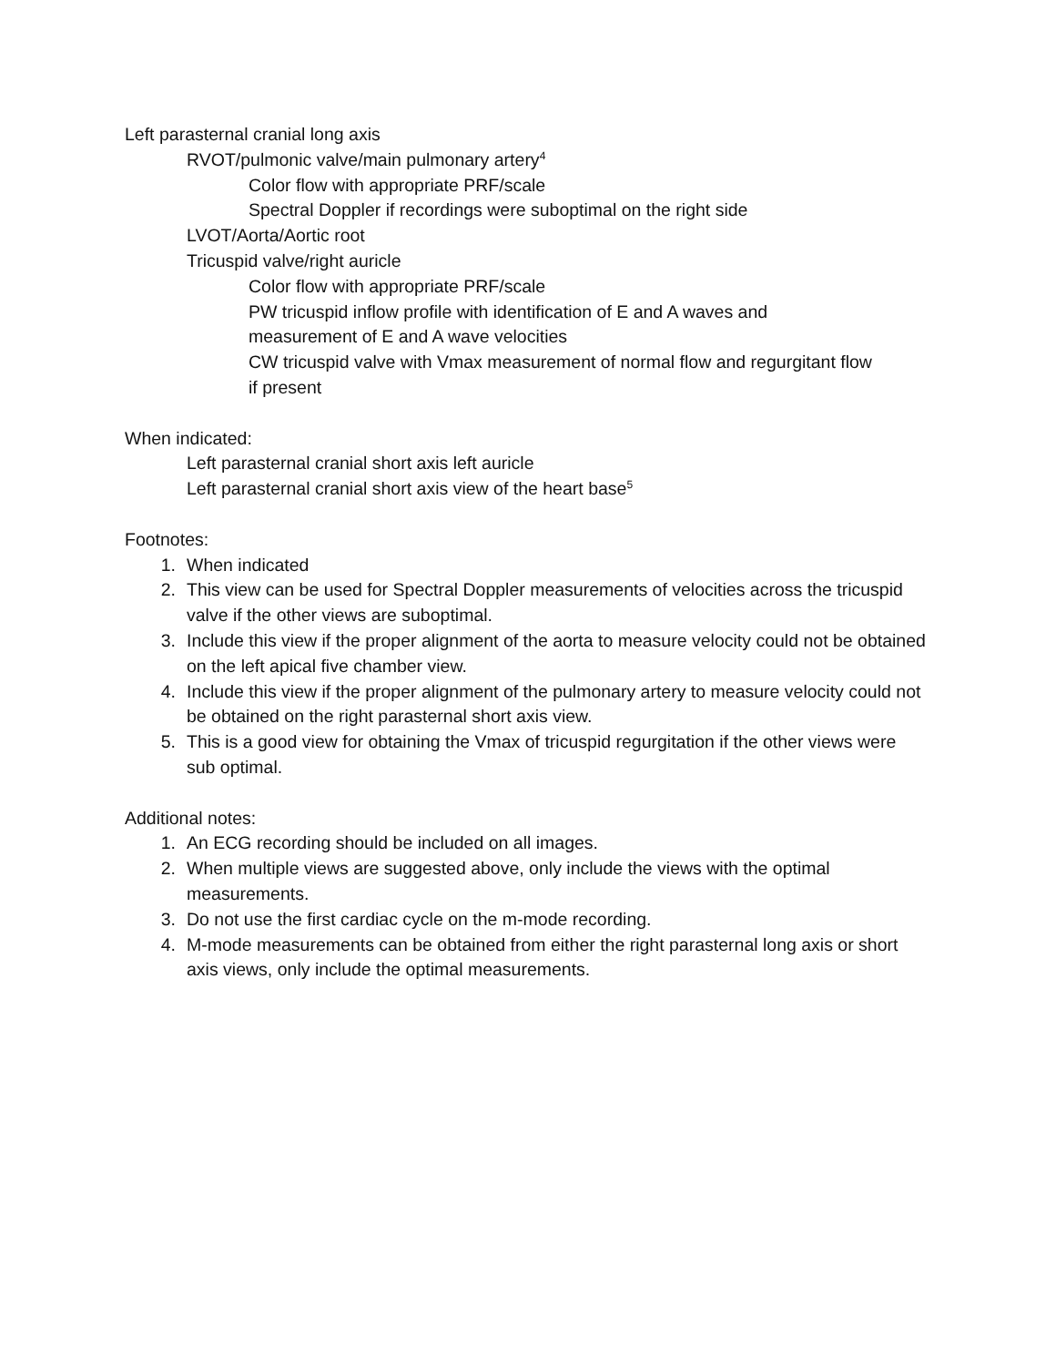Left parasternal cranial long axis
RVOT/pulmonic valve/main pulmonary artery<sup>4</sup>
Color flow with appropriate PRF/scale
Spectral Doppler if recordings were suboptimal on the right side
LVOT/Aorta/Aortic root
Tricuspid valve/right auricle
Color flow with appropriate PRF/scale
PW tricuspid inflow profile with identification of E and A waves and
measurement of E and A wave velocities
CW tricuspid valve with Vmax measurement of normal flow and regurgitant flow
if present
When indicated:
Left parasternal cranial short axis left auricle
Left parasternal cranial short axis view of the heart base<sup>5</sup>
Footnotes:
1. When indicated
2. This view can be used for Spectral Doppler measurements of velocities across the tricuspid valve if the other views are suboptimal.
3. Include this view if the proper alignment of the aorta to measure velocity could not be obtained on the left apical five chamber view.
4. Include this view if the proper alignment of the pulmonary artery to measure velocity could not be obtained on the right parasternal short axis view.
5. This is a good view for obtaining the Vmax of tricuspid regurgitation if the other views were sub optimal.
Additional notes:
1. An ECG recording should be included on all images.
2. When multiple views are suggested above, only include the views with the optimal measurements.
3. Do not use the first cardiac cycle on the m-mode recording.
4. M-mode measurements can be obtained from either the right parasternal long axis or short axis views, only include the optimal measurements.